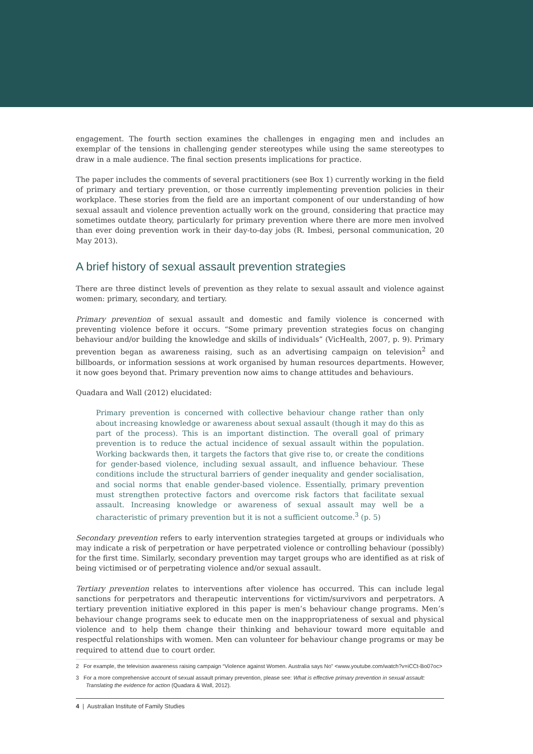engagement. The fourth section examines the challenges in engaging men and includes an exemplar of the tensions in challenging gender stereotypes while using the same stereotypes to draw in a male audience. The final section presents implications for practice.
The paper includes the comments of several practitioners (see Box 1) currently working in the field of primary and tertiary prevention, or those currently implementing prevention policies in their workplace. These stories from the field are an important component of our understanding of how sexual assault and violence prevention actually work on the ground, considering that practice may sometimes outdate theory, particularly for primary prevention where there are more men involved than ever doing prevention work in their day-to-day jobs (R. Imbesi, personal communication, 20 May 2013).
A brief history of sexual assault prevention strategies
There are three distinct levels of prevention as they relate to sexual assault and violence against women: primary, secondary, and tertiary.
Primary prevention of sexual assault and domestic and family violence is concerned with preventing violence before it occurs. “Some primary prevention strategies focus on changing behaviour and/or building the knowledge and skills of individuals” (VicHealth, 2007, p. 9). Primary prevention began as awareness raising, such as an advertising campaign on television<sup>2</sup> and billboards, or information sessions at work organised by human resources departments. However, it now goes beyond that. Primary prevention now aims to change attitudes and behaviours.
Quadara and Wall (2012) elucidated:
Primary prevention is concerned with collective behaviour change rather than only about increasing knowledge or awareness about sexual assault (though it may do this as part of the process). This is an important distinction. The overall goal of primary prevention is to reduce the actual incidence of sexual assault within the population. Working backwards then, it targets the factors that give rise to, or create the conditions for gender-based violence, including sexual assault, and influence behaviour. These conditions include the structural barriers of gender inequality and gender socialisation, and social norms that enable gender-based violence. Essentially, primary prevention must strengthen protective factors and overcome risk factors that facilitate sexual assault. Increasing knowledge or awareness of sexual assault may well be a characteristic of primary prevention but it is not a sufficient outcome.<sup>3</sup> (p. 5)
Secondary prevention refers to early intervention strategies targeted at groups or individuals who may indicate a risk of perpetration or have perpetrated violence or controlling behaviour (possibly) for the first time. Similarly, secondary prevention may target groups who are identified as at risk of being victimised or of perpetrating violence and/or sexual assault.
Tertiary prevention relates to interventions after violence has occurred. This can include legal sanctions for perpetrators and therapeutic interventions for victim/survivors and perpetrators. A tertiary prevention initiative explored in this paper is men’s behaviour change programs. Men’s behaviour change programs seek to educate men on the inappropriateness of sexual and physical violence and to help them change their thinking and behaviour toward more equitable and respectful relationships with women. Men can volunteer for behaviour change programs or may be required to attend due to court order.
2 For example, the television awareness raising campaign “Violence against Women. Australia says No” <www.youtube.com/watch?v=iCCt-Bo07oc>
3 For a more comprehensive account of sexual assault primary prevention, please see: What is effective primary prevention in sexual assault: Translating the evidence for action (Quadara & Wall, 2012).
4 | Australian Institute of Family Studies